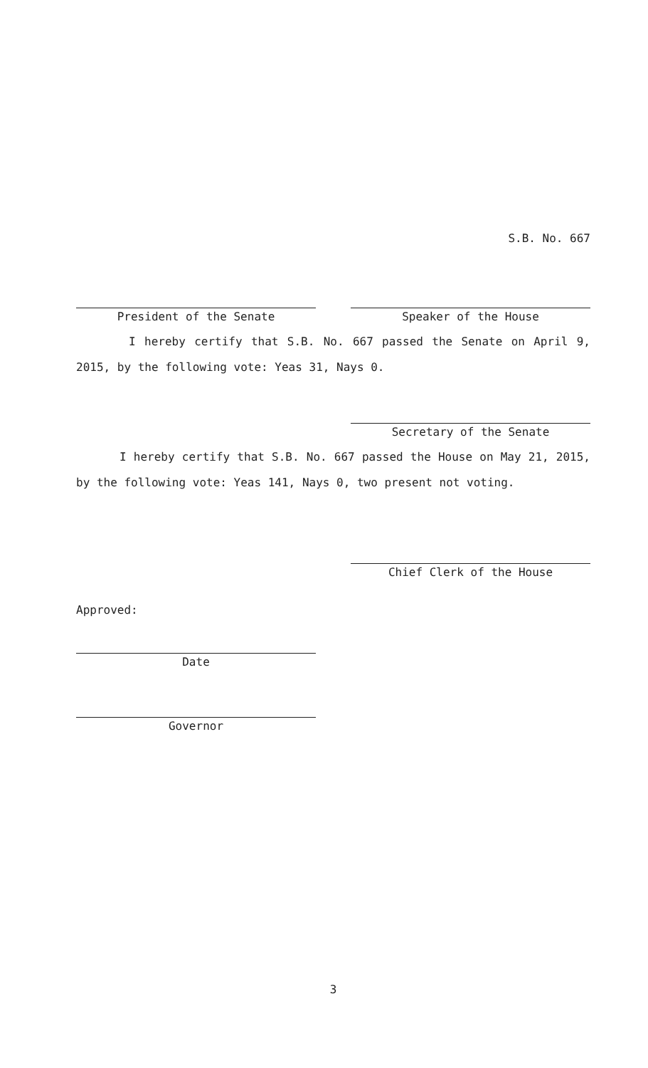S.B. No. 667
President of the Senate Speaker of the House
I hereby certify that S.B. No. 667 passed the Senate on April 9, 2015, by the following vote: Yeas 31, Nays 0.
Secretary of the Senate
I hereby certify that S.B. No. 667 passed the House on May 21, 2015, by the following vote: Yeas 141, Nays 0, two present not voting.
Chief Clerk of the House
Approved:
Date
Governor
3